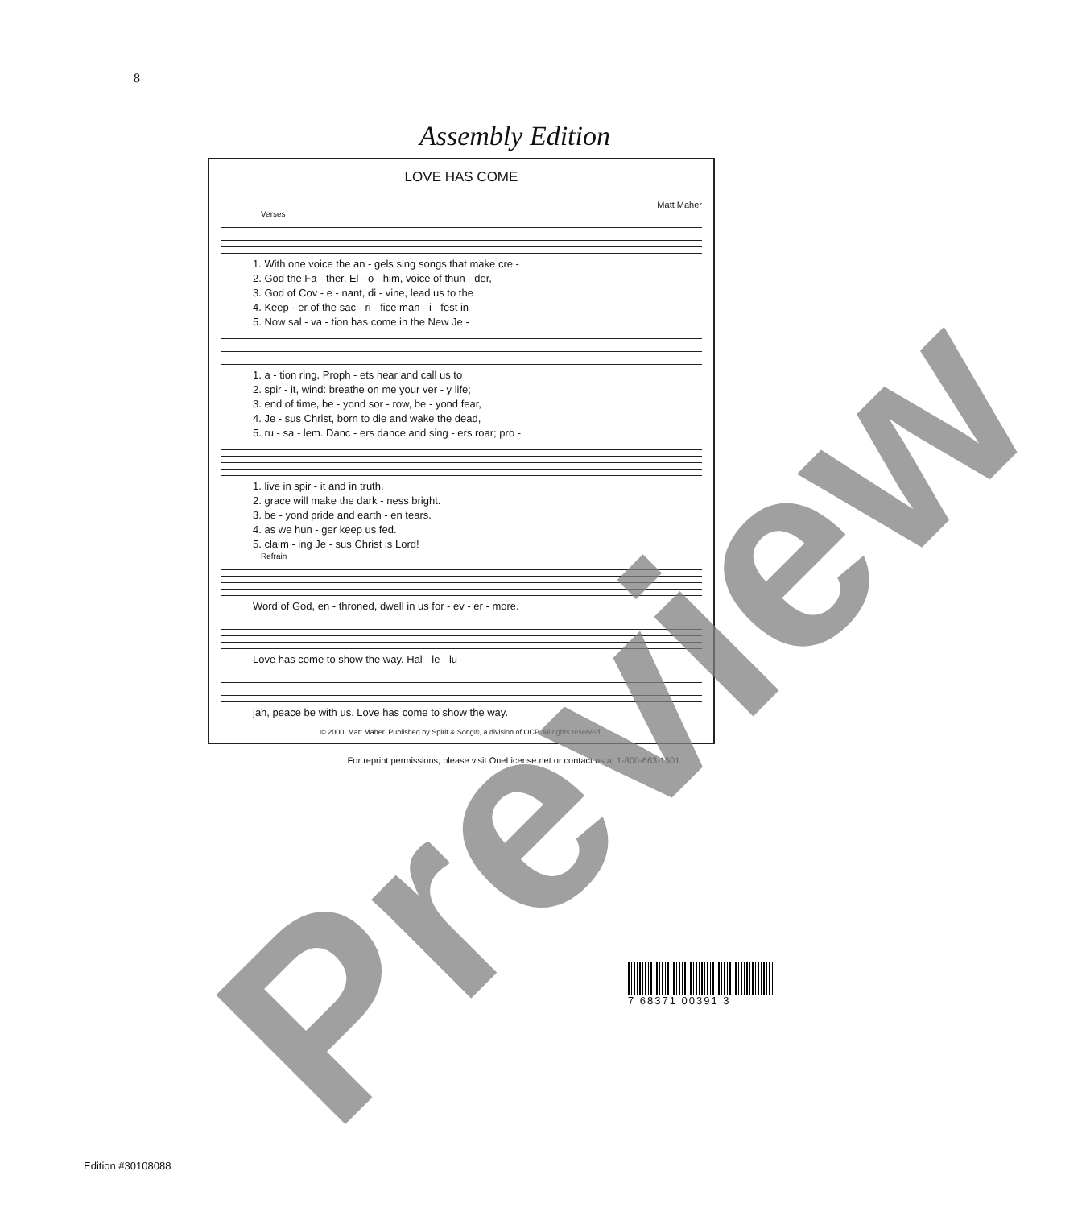8
Assembly Edition
LOVE HAS COME
Matt Maher
Verses
1. With one voice the an - gels sing songs that make cre - 2. God the Fa - ther, El - o - him, voice of thun - der, 3. God of Cov - e - nant, di - vine, lead us to the 4. Keep - er of the sac - ri - fice man - i - fest in 5. Now sal - va - tion has come in the New Je -
1. a - tion ring. Proph - ets hear and call us to 2. spir - it, wind: breathe on me your ver - y life; 3. end of time, be - yond sor - row, be - yond fear, 4. Je - sus Christ, born to die and wake the dead, 5. ru - sa - lem. Danc - ers dance and sing - ers roar; pro -
1. live in spir - it and in truth. 2. grace will make the dark - ness bright. 3. be - yond pride and earth - en tears. 4. as we hun - ger keep us fed. 5. claim - ing Je - sus Christ is Lord!
Refrain
Word of God, en - throned, dwell in us for - ev - er - more.
Love has come to show the way. Hal - le - lu -
jah, peace be with us. Love has come to show the way.
© 2000, Matt Maher. Published by Spirit & Song®, a division of OCP. All rights reserved.
For reprint permissions, please visit OneLicense.net or contact us at 1-800-663-1501.
Preview
7 68371 00391 3
Edition #30108088